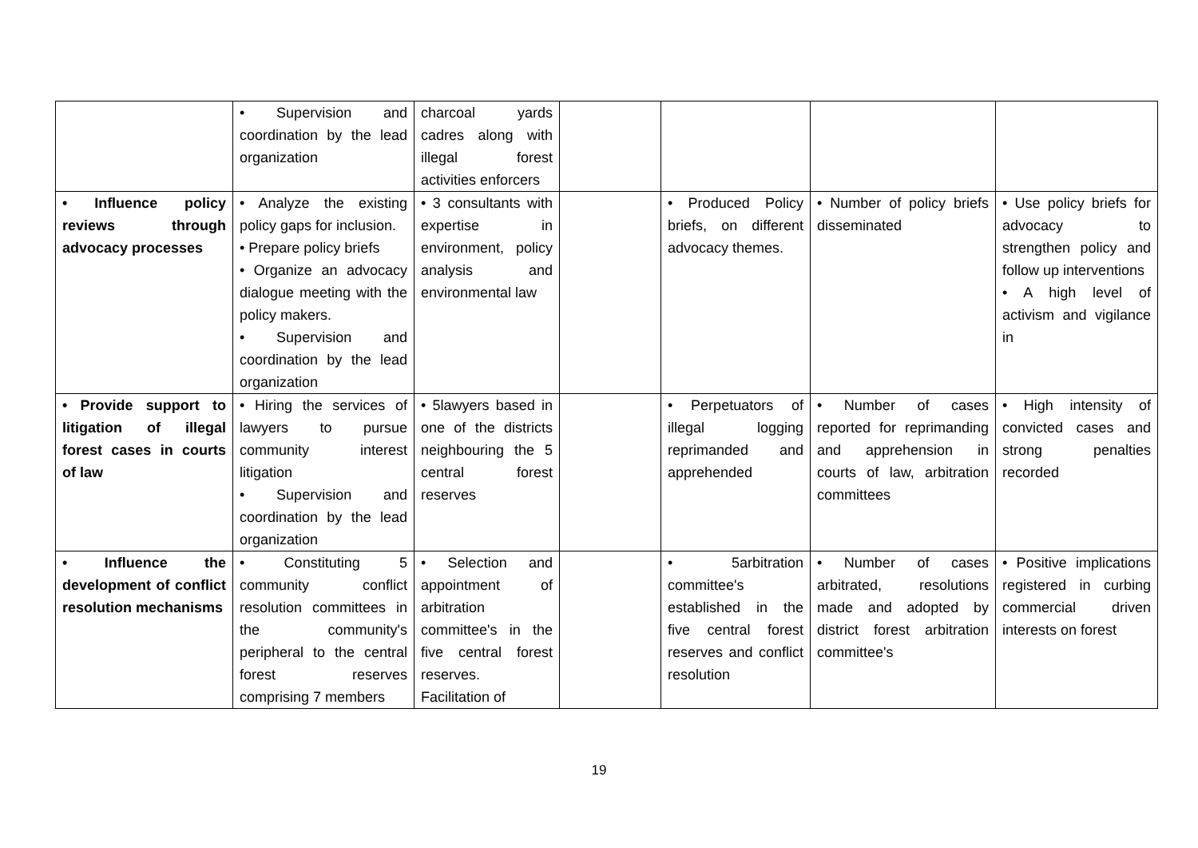| | • Supervision and coordination by the lead organization | charcoal yards cadres along with illegal forest activities enforcers | | | | |
| • Influence policy reviews through advocacy processes | • Analyze the existing policy gaps for inclusion. • Prepare policy briefs • Organize an advocacy dialogue meeting with the policy makers. • Supervision and coordination by the lead organization | • 3 consultants with expertise in environment, policy analysis and environmental law | | • Produced Policy briefs, on different advocacy themes. | • Number of policy briefs disseminated | • Use policy briefs for advocacy to strengthen policy and follow up interventions • A high level of activism and vigilance in |
| • Provide support to litigation of illegal forest cases in courts of law | • Hiring the services of lawyers to pursue community interest litigation • Supervision and coordination by the lead organization | • 5lawyers based in one of the districts neighbouring the 5 central forest reserves | | • Perpetuators of illegal logging reprimanded and apprehended | • Number of cases reported for reprimanding and apprehension in courts of law, arbitration committees | • High intensity of convicted cases and strong penalties recorded |
| • Influence the development of conflict resolution mechanisms | • Constituting 5 community conflict resolution committees in the community's peripheral to the central forest reserves comprising 7 members | • Selection and appointment of arbitration committee's in the five central forest reserves. Facilitation of | | • 5arbitration committee's established in the five central forest reserves and conflict resolution | • Number of cases arbitrated, resolutions made and adopted by district forest arbitration committee's | • Positive implications registered in curbing commercial driven interests on forest |
19